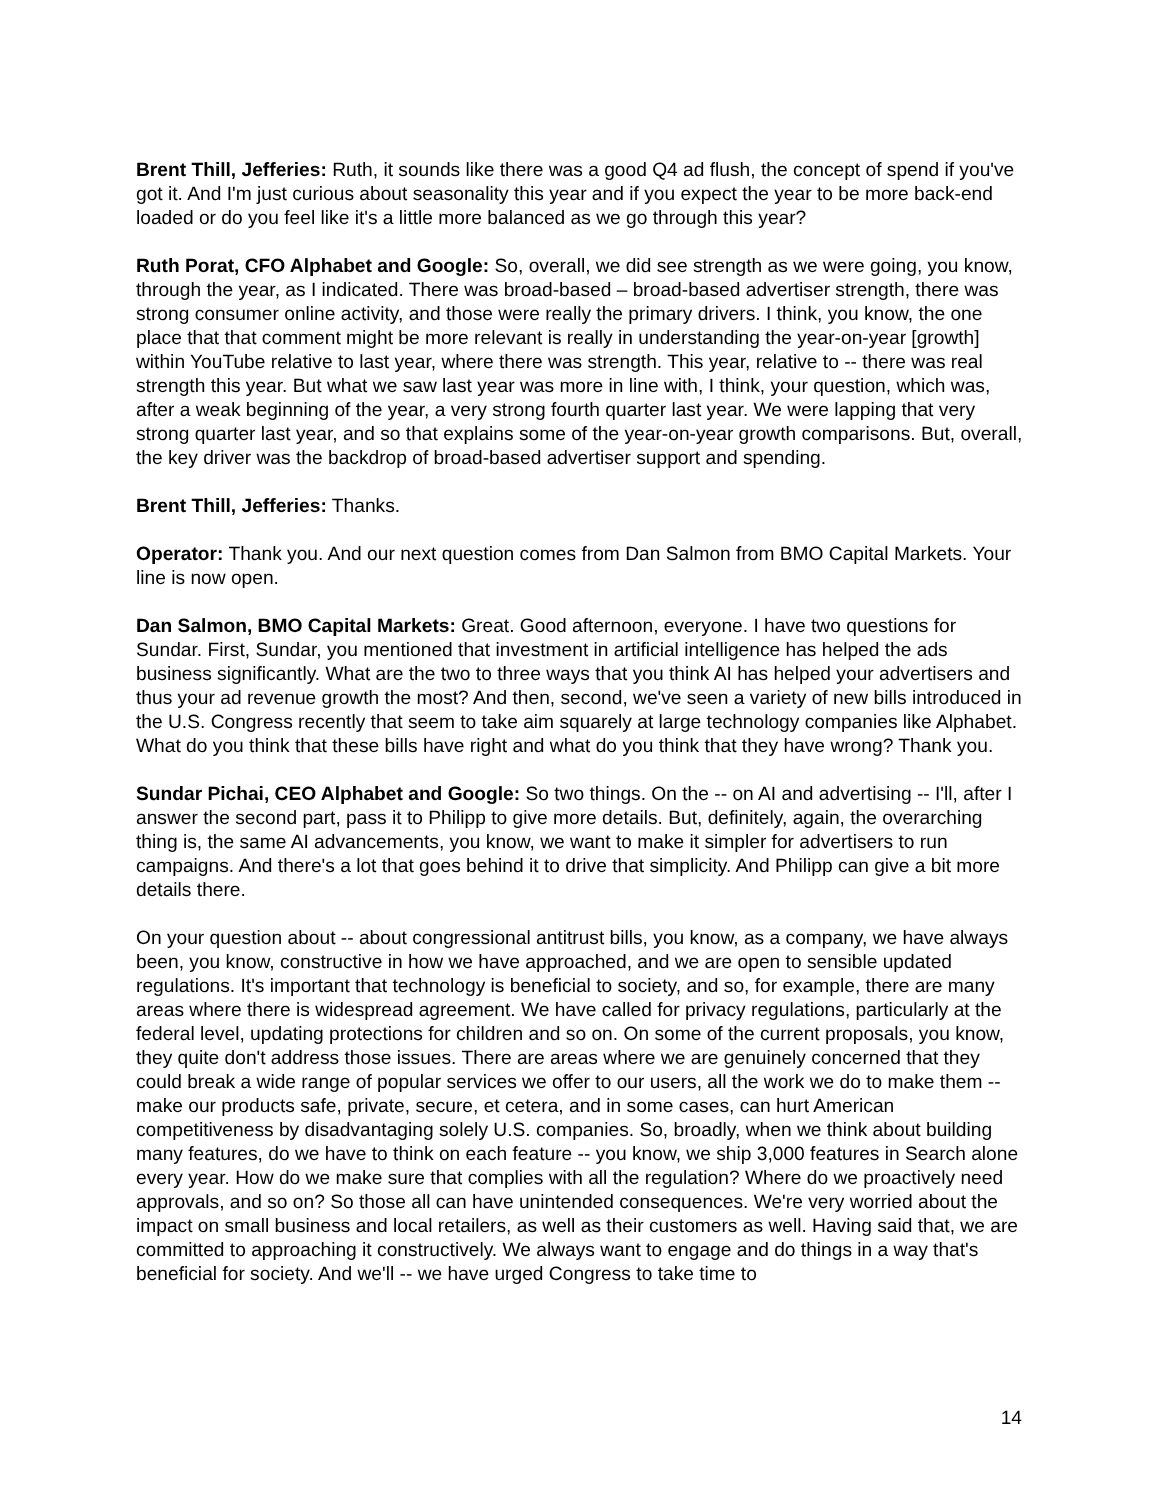Brent Thill, Jefferies: Ruth, it sounds like there was a good Q4 ad flush, the concept of spend if you've got it. And I'm just curious about seasonality this year and if you expect the year to be more back-end loaded or do you feel like it's a little more balanced as we go through this year?
Ruth Porat, CFO Alphabet and Google: So, overall, we did see strength as we were going, you know, through the year, as I indicated. There was broad-based – broad-based advertiser strength, there was strong consumer online activity, and those were really the primary drivers. I think, you know, the one place that that comment might be more relevant is really in understanding the year-on-year [growth] within YouTube relative to last year, where there was strength. This year, relative to -- there was real strength this year. But what we saw last year was more in line with, I think, your question, which was, after a weak beginning of the year, a very strong fourth quarter last year. We were lapping that very strong quarter last year, and so that explains some of the year-on-year growth comparisons. But, overall, the key driver was the backdrop of broad-based advertiser support and spending.
Brent Thill, Jefferies: Thanks.
Operator: Thank you. And our next question comes from Dan Salmon from BMO Capital Markets. Your line is now open.
Dan Salmon, BMO Capital Markets: Great. Good afternoon, everyone. I have two questions for Sundar. First, Sundar, you mentioned that investment in artificial intelligence has helped the ads business significantly. What are the two to three ways that you think AI has helped your advertisers and thus your ad revenue growth the most? And then, second, we've seen a variety of new bills introduced in the U.S. Congress recently that seem to take aim squarely at large technology companies like Alphabet. What do you think that these bills have right and what do you think that they have wrong? Thank you.
Sundar Pichai, CEO Alphabet and Google: So two things. On the -- on AI and advertising -- I'll, after I answer the second part, pass it to Philipp to give more details. But, definitely, again, the overarching thing is, the same AI advancements, you know, we want to make it simpler for advertisers to run campaigns. And there's a lot that goes behind it to drive that simplicity. And Philipp can give a bit more details there.
On your question about -- about congressional antitrust bills, you know, as a company, we have always been, you know, constructive in how we have approached, and we are open to sensible updated regulations. It's important that technology is beneficial to society, and so, for example, there are many areas where there is widespread agreement. We have called for privacy regulations, particularly at the federal level, updating protections for children and so on. On some of the current proposals, you know, they quite don't address those issues. There are areas where we are genuinely concerned that they could break a wide range of popular services we offer to our users, all the work we do to make them -- make our products safe, private, secure, et cetera, and in some cases, can hurt American competitiveness by disadvantaging solely U.S. companies. So, broadly, when we think about building many features, do we have to think on each feature -- you know, we ship 3,000 features in Search alone every year. How do we make sure that complies with all the regulation? Where do we proactively need approvals, and so on? So those all can have unintended consequences. We're very worried about the impact on small business and local retailers, as well as their customers as well. Having said that, we are committed to approaching it constructively. We always want to engage and do things in a way that's beneficial for society. And we'll -- we have urged Congress to take time to
14